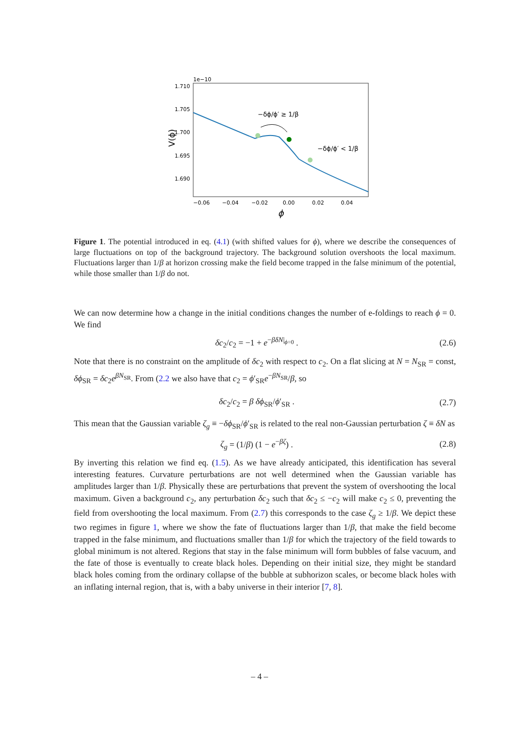1e−10
1.710
1.705
1.700
1.695
1.690
−0.06
−0.04
−0.02
0.00
0.02
0.04
ϕ
V(ϕ)
−δϕ/ϕ′ ≥ 1/β
−δϕ/ϕ′ < 1/β
Figure 1. The potential introduced in eq. (4.1) (with shifted values for ϕ), where we describe the consequences of large fluctuations on top of the background trajectory. The background solution overshoots the local maximum. Fluctuations larger than 1/β at horizon crossing make the field become trapped in the false minimum of the potential, while those smaller than 1/β do not.
We can now determine how a change in the initial conditions changes the number of e-foldings to reach ϕ = 0. We find
δc<sub>2</sub>/c<sub>2</sub> = −1 + e<sup>−βδN|<sub>ϕ=0</sub></sup> . (2.6)
Note that there is no constraint on the amplitude of δc<sub>2</sub> with respect to c<sub>2</sub>. On a flat slicing at N = N<sub>SR</sub> = const, δϕ<sub>SR</sub> = δc<sub>2</sub>e<sup>βN<sub>SR</sub></sup>. From (2.2 we also have that c<sub>2</sub> = ϕ′<sub>SR</sub>e<sup>−βN<sub>SR</sub></sup>/β, so
δc<sub>2</sub>/c<sub>2</sub> = β δϕ<sub>SR</sub>/ϕ′<sub>SR</sub> . (2.7)
This mean that the Gaussian variable ζ<sub>g</sub> ≡ −δϕ<sub>SR</sub>/ϕ′<sub>SR</sub> is related to the real non-Gaussian perturbation ζ ≡ δN as
ζ<sub>g</sub> = (1/β) (1 − e<sup>−βζ</sup>) . (2.8)
By inverting this relation we find eq. (1.5). As we have already anticipated, this identification has several interesting features. Curvature perturbations are not well determined when the Gaussian variable has amplitudes larger than 1/β. Physically these are perturbations that prevent the system of overshooting the local maximum. Given a background c<sub>2</sub>, any perturbation δc<sub>2</sub> such that δc<sub>2</sub> ≤ −c<sub>2</sub> will make c<sub>2</sub> ≤ 0, preventing the field from overshooting the local maximum. From (2.7) this corresponds to the case ζ<sub>g</sub> ≥ 1/β. We depict these two regimes in figure 1, where we show the fate of fluctuations larger than 1/β, that make the field become trapped in the false minimum, and fluctuations smaller than 1/β for which the trajectory of the field towards to global minimum is not altered. Regions that stay in the false minimum will form bubbles of false vacuum, and the fate of those is eventually to create black holes. Depending on their initial size, they might be standard black holes coming from the ordinary collapse of the bubble at subhorizon scales, or become black holes with an inflating internal region, that is, with a baby universe in their interior [7, 8].
– 4 –